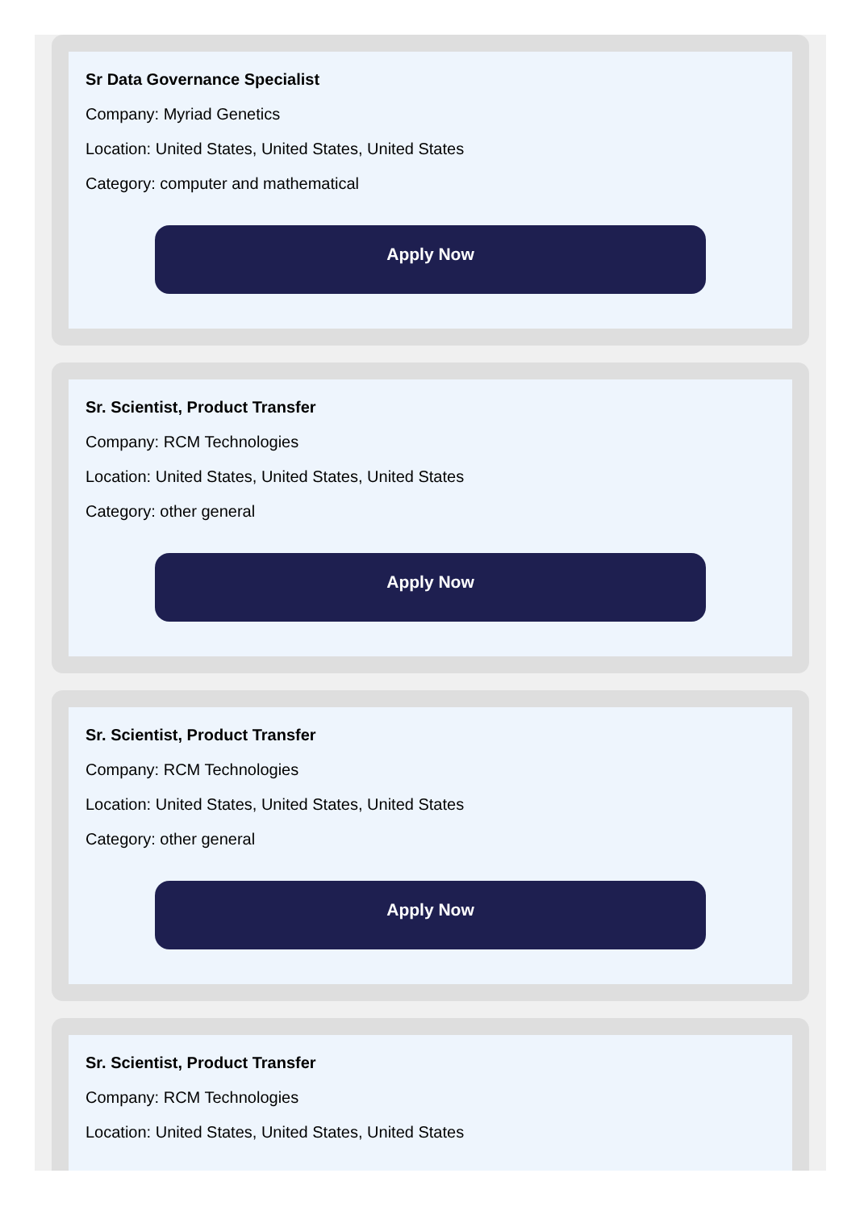Sr Data Governance Specialist
Company: Myriad Genetics
Location: United States, United States, United States
Category: computer and mathematical
Apply Now
Sr. Scientist, Product Transfer
Company: RCM Technologies
Location: United States, United States, United States
Category: other general
Apply Now
Sr. Scientist, Product Transfer
Company: RCM Technologies
Location: United States, United States, United States
Category: other general
Apply Now
Sr. Scientist, Product Transfer
Company: RCM Technologies
Location: United States, United States, United States